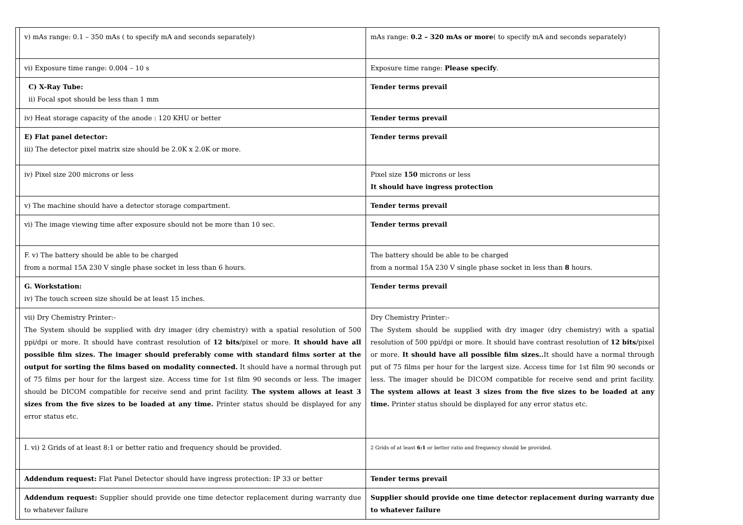| | v) mAs range: 0.1 – 350 mAs ( to specify mA and seconds separately) | mAs range: 0.2 – 320 mAs or more ( to specify mA and seconds separately) |
| | vi) Exposure time range: 0.004 – 10 s | Exposure time range: Please specify . |
| | C) X-Ray Tube: ii) Focal spot should be less than 1 mm | Tender terms prevail |
| | iv) Heat storage capacity of the anode : 120 KHU or better | Tender terms prevail |
| | E) Flat panel detector: iii) The detector pixel matrix size should be 2.0K x 2.0K or more. | Tender terms prevail |
| | iv) Pixel size 200 microns or less | Pixel size 150 microns or less It should have ingress protection |
| | v) The machine should have a detector storage compartment. | Tender terms prevail |
| | vi) The image viewing time after exposure should not be more than 10 sec. | Tender terms prevail |
| | F. v) The battery should be able to be charged from a normal 15A 230 V single phase socket in less than 6 hours. | The battery should be able to be charged from a normal 15A 230 V single phase socket in less than 8 hours. |
| | G. Workstation: iv) The touch screen size should be at least 15 inches. | Tender terms prevail |
| | vii) Dry Chemistry Printer:- The System should be supplied with dry imager (dry chemistry) with a spatial resolution of 500 ppi/dpi or more. It should have contrast resolution of 12 bits /pixel or more. It should have all possible film sizes. The imager should preferably come with standard films sorter at the output for sorting the films based on modality connected. It should have a normal through put of 75 films per hour for the largest size. Access time for 1st film 90 seconds or less. The imager should be DICOM compatible for receive send and print facility. The system allows at least 3 sizes from the five sizes to be loaded at any time. Printer status should be displayed for any error status etc. | Dry Chemistry Printer:- The System should be supplied with dry imager (dry chemistry) with a spatial resolution of 500 ppi/dpi or more. It should have contrast resolution of 12 bits /pixel or more. It should have all possible film sizes.. It should have a normal through put of 75 films per hour for the largest size. Access time for 1st film 90 seconds or less. The imager should be DICOM compatible for receive send and print facility. The system allows at least 3 sizes from the five sizes to be loaded at any time. Printer status should be displayed for any error status etc. |
| | I. vi) 2 Grids of at least 8:1 or better ratio and frequency should be provided. | 2 Grids of at least 6:1 or better ratio and frequency should be provided. |
| | Addendum request: Flat Panel Detector should have ingress protection: IP 33 or better | Tender terms prevail |
| | Addendum request: Supplier should provide one time detector replacement during warranty due to whatever failure | Supplier should provide one time detector replacement during warranty due to whatever failure |